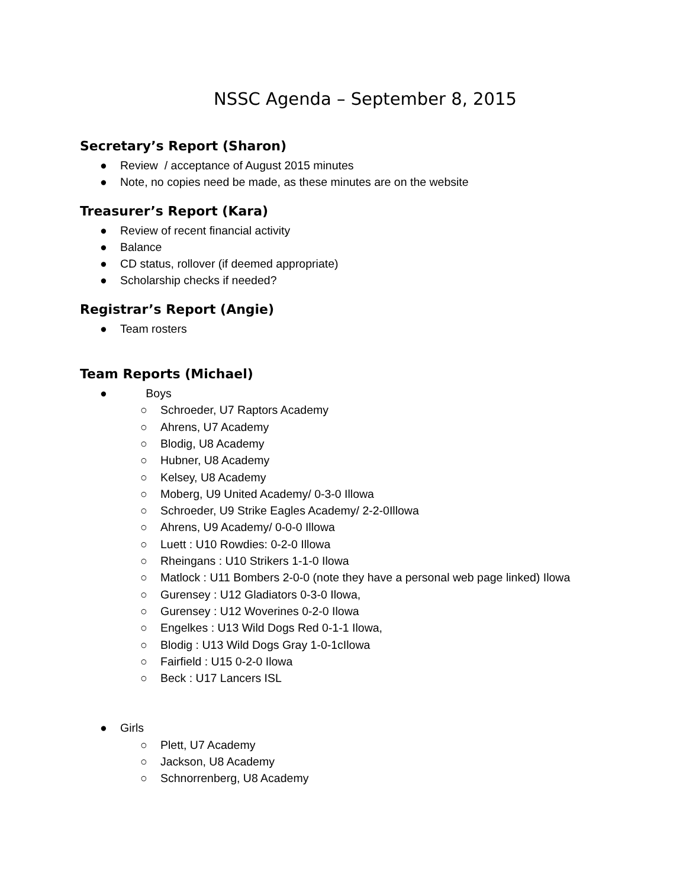NSSC Agenda – September 8, 2015
Secretary’s Report (Sharon)
● Review / acceptance of August 2015 minutes
● Note, no copies need be made, as these minutes are on the website
Treasurer’s Report (Kara)
● Review of recent financial activity
● Balance
● CD status, rollover (if deemed appropriate)
● Scholarship checks if needed?
Registrar’s Report (Angie)
● Team rosters
Team Reports (Michael)
● Boys
○ Schroeder, U7 Raptors Academy
○ Ahrens, U7 Academy
○ Blodig, U8 Academy
○ Hubner, U8 Academy
○ Kelsey, U8 Academy
○ Moberg, U9 United Academy/ 0-3-0 Illowa
○ Schroeder, U9 Strike Eagles Academy/ 2-2-0Illowa
○ Ahrens, U9 Academy/ 0-0-0 Illowa
○ Luett : U10 Rowdies: 0-2-0 Illowa
○ Rheingans : U10 Strikers 1-1-0 Ilowa
○ Matlock : U11 Bombers 2-0-0 (note they have a personal web page linked) Ilowa
○ Gurensey : U12 Gladiators 0-3-0 Ilowa,
○ Gurensey : U12 Woverines 0-2-0 Ilowa
○ Engelkes : U13 Wild Dogs Red 0-1-1 Ilowa,
○ Blodig : U13 Wild Dogs Gray 1-0-1cIlowa
○ Fairfield : U15 0-2-0 Ilowa
○ Beck : U17 Lancers ISL
● Girls
○ Plett, U7 Academy
○ Jackson, U8 Academy
○ Schnorrenberg, U8 Academy